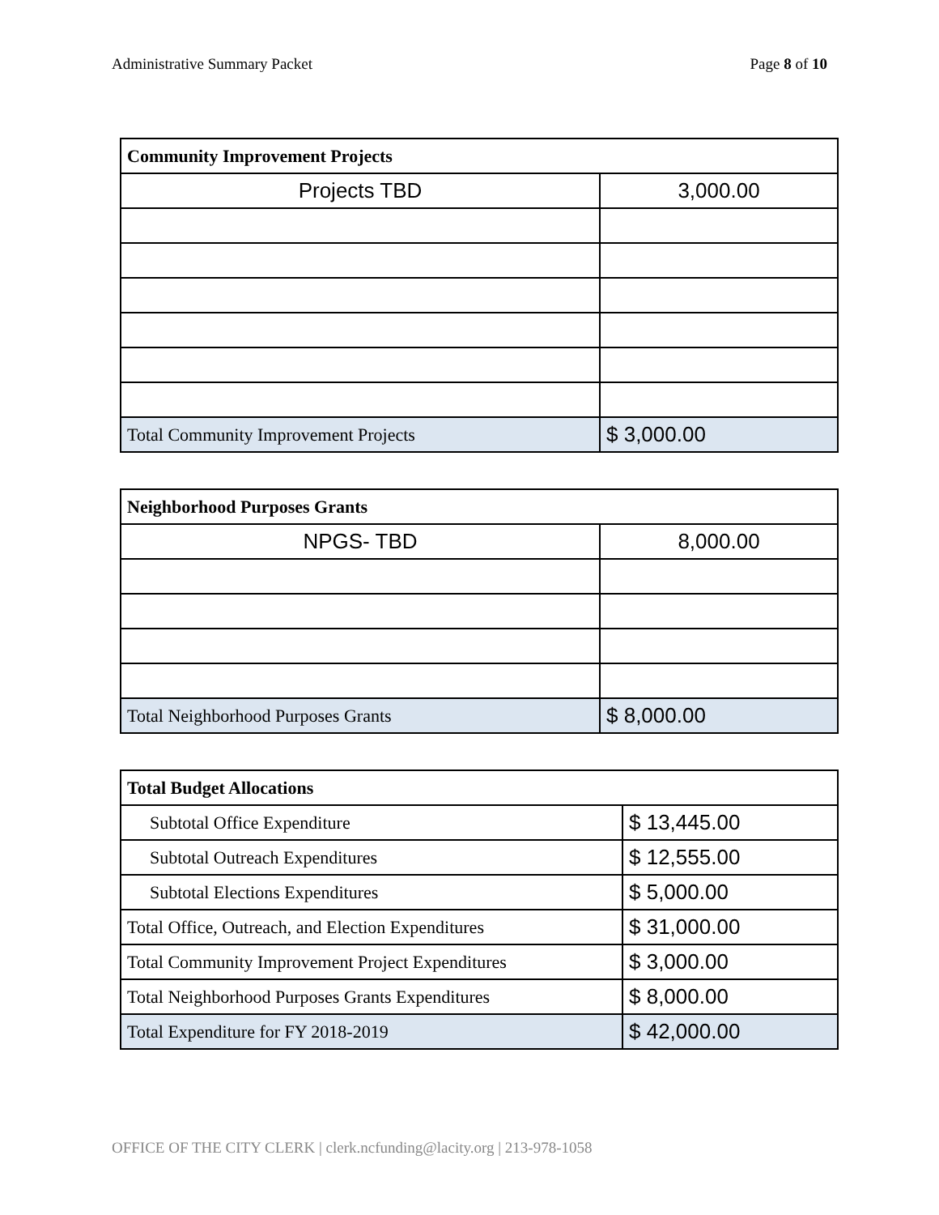Administrative Summary Packet Page 8 of 10
| Community Improvement Projects | |
| --- | --- |
| Projects TBD | 3,000.00 |
| Total Community Improvement Projects | $ 3,000.00 |
| Neighborhood Purposes Grants | |
| --- | --- |
| NPGS- TBD | 8,000.00 |
| Total Neighborhood Purposes Grants | $ 8,000.00 |
| Total Budget Allocations | |
| --- | --- |
| Subtotal Office Expenditure | $ 13,445.00 |
| Subtotal Outreach Expenditures | $ 12,555.00 |
| Subtotal Elections Expenditures | $ 5,000.00 |
| Total Office, Outreach, and Election Expenditures | $ 31,000.00 |
| Total Community Improvement Project Expenditures | $ 3,000.00 |
| Total Neighborhood Purposes Grants Expenditures | $ 8,000.00 |
| Total Expenditure for FY 2018-2019 | $ 42,000.00 |
OFFICE OF THE CITY CLERK | clerk.ncfunding@lacity.org | 213-978-1058